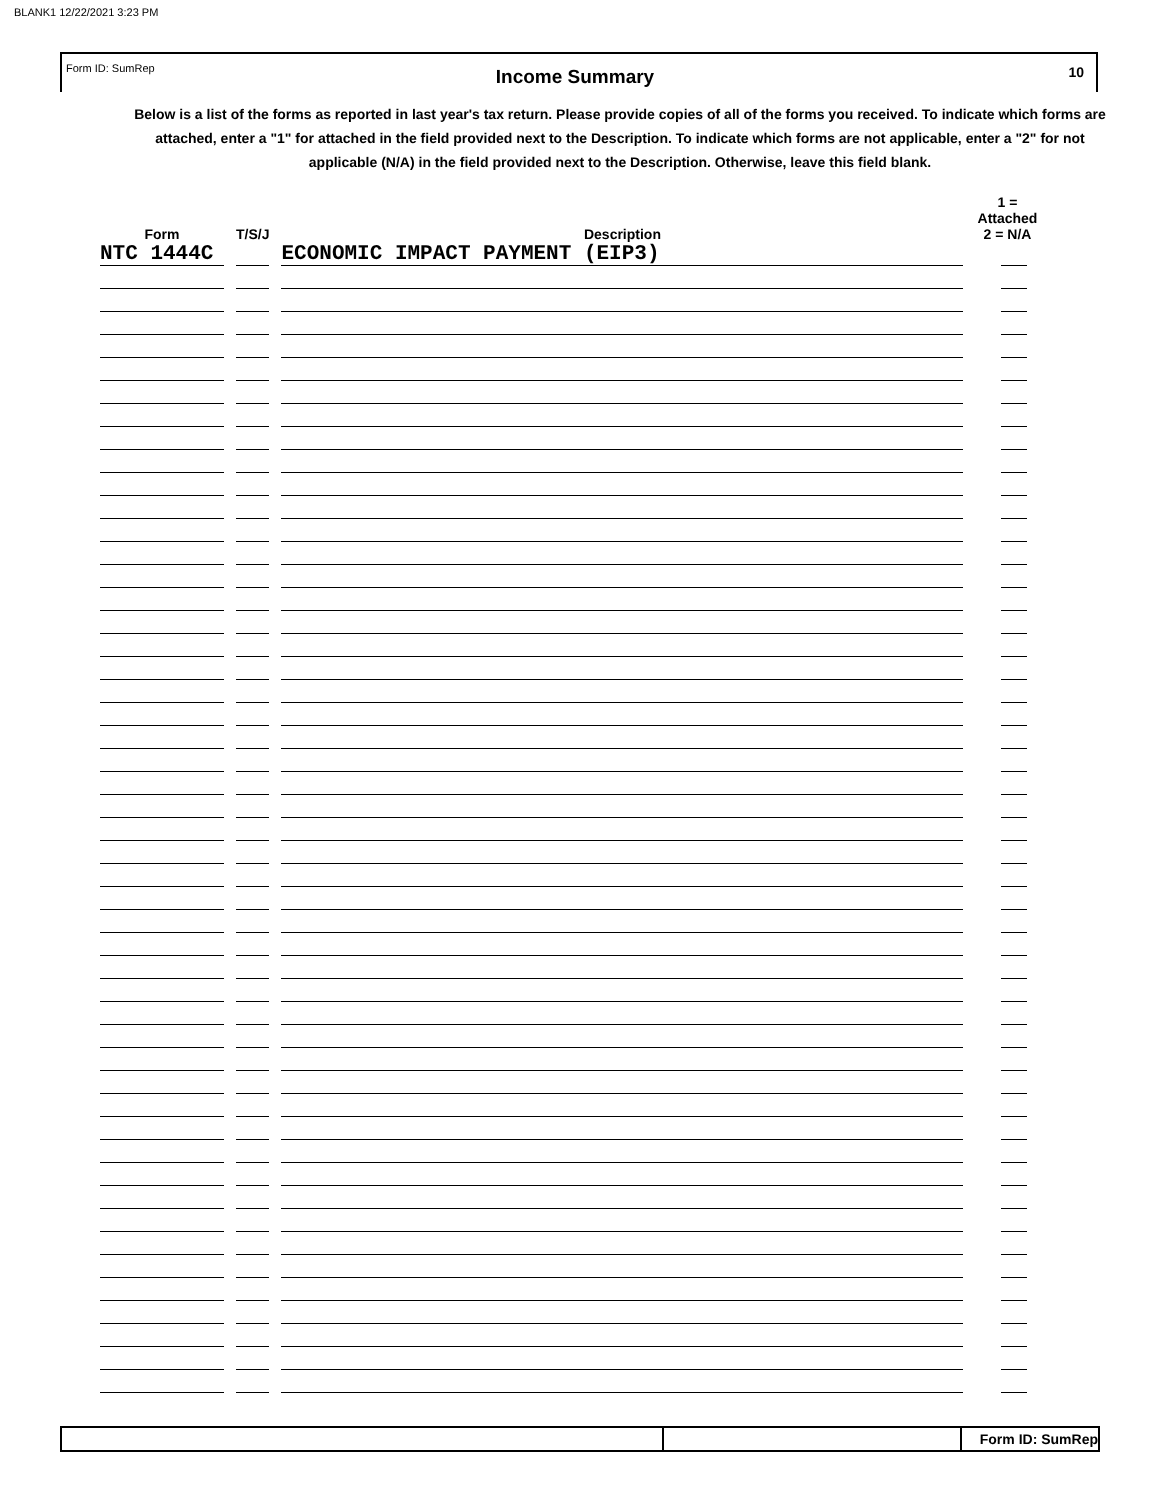BLANK1 12/22/2021 3:23 PM
Form ID: SumRep
Income Summary
10
Below is a list of the forms as reported in last year's tax return. Please provide copies of all of the forms you received. To indicate which forms are attached, enter a "1" for attached in the field provided next to the Description. To indicate which forms are not applicable, enter a "2" for not applicable (N/A) in the field provided next to the Description. Otherwise, leave this field blank.
| Form | T/S/J | Description | 1 = Attached 2 = N/A |
| --- | --- | --- | --- |
| NTC 1444C | | ECONOMIC IMPACT PAYMENT (EIP3) | |
Form ID: SumRep